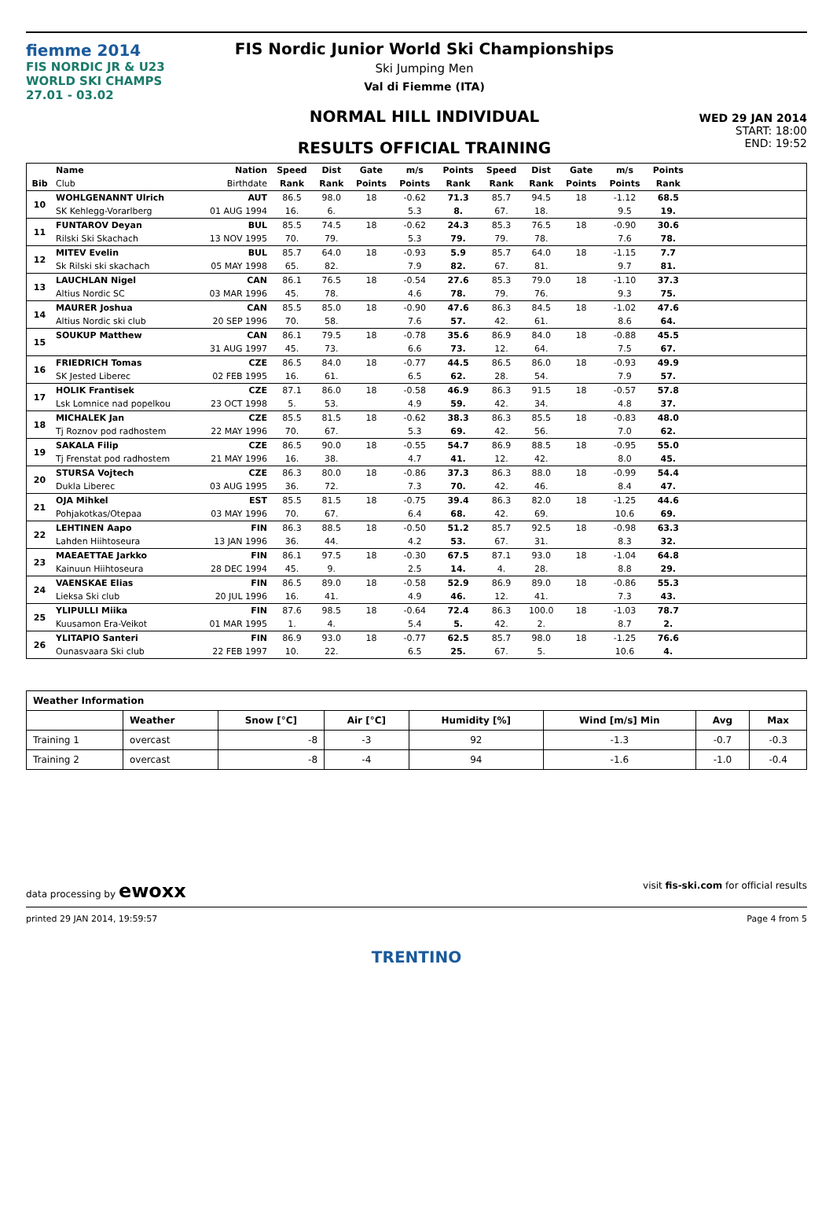fiemme 2014
FIS NORDIC JR & U23
WORLD SKI CHAMPS
27.01 - 03.02
FIS Nordic Junior World Ski Championships
Ski Jumping Men
Val di Fiemme (ITA)
NORMAL HILL INDIVIDUAL
RESULTS OFFICIAL TRAINING
WED 29 JAN 2014
START: 18:00
END: 19:52
| | Name | Nation | Speed | Dist | Gate | m/s | Points | Speed | Dist | Gate | m/s | Points | |
| --- | --- | --- | --- | --- | --- | --- | --- | --- | --- | --- | --- | --- | --- |
| Bib | Club | Birthdate | Rank | Rank | Points | Points | Rank | Rank | Rank | Points | Points | Rank | |
| 10 | WOHLGENANNT Ulrich | AUT | 86.5 | 98.0 | 18 | -0.62 | 71.3 | 85.7 | 94.5 | 18 | -1.12 | 68.5 | |
| | SK Kehlegg-Vorarlberg | 01 AUG 1994 | 16. | 6. | | 5.3 | 8. | 67. | 18. | | 9.5 | 19. | |
| 11 | FUNTAROV Deyan | BUL | 85.5 | 74.5 | 18 | -0.62 | 24.3 | 85.3 | 76.5 | 18 | -0.90 | 30.6 | |
| | Rilski Ski Skachach | 13 NOV 1995 | 70. | 79. | | 5.3 | 79. | 79. | 78. | | 7.6 | 78. | |
| 12 | MITEV Evelin | BUL | 85.7 | 64.0 | 18 | -0.93 | 5.9 | 85.7 | 64.0 | 18 | -1.15 | 7.7 | |
| | Sk Rilski ski skachach | 05 MAY 1998 | 65. | 82. | | 7.9 | 82. | 67. | 81. | | 9.7 | 81. | |
| 13 | LAUCHLAN Nigel | CAN | 86.1 | 76.5 | 18 | -0.54 | 27.6 | 85.3 | 79.0 | 18 | -1.10 | 37.3 | |
| | Altius Nordic SC | 03 MAR 1996 | 45. | 78. | | 4.6 | 78. | 79. | 76. | | 9.3 | 75. | |
| 14 | MAURER Joshua | CAN | 85.5 | 85.0 | 18 | -0.90 | 47.6 | 86.3 | 84.5 | 18 | -1.02 | 47.6 | |
| | Altius Nordic ski club | 20 SEP 1996 | 70. | 58. | | 7.6 | 57. | 42. | 61. | | 8.6 | 64. | |
| 15 | SOUKUP Matthew | CAN | 86.1 | 79.5 | 18 | -0.78 | 35.6 | 86.9 | 84.0 | 18 | -0.88 | 45.5 | |
| | | 31 AUG 1997 | 45. | 73. | | 6.6 | 73. | 12. | 64. | | 7.5 | 67. | |
| 16 | FRIEDRICH Tomas | CZE | 86.5 | 84.0 | 18 | -0.77 | 44.5 | 86.5 | 86.0 | 18 | -0.93 | 49.9 | |
| | SK Jested Liberec | 02 FEB 1995 | 16. | 61. | | 6.5 | 62. | 28. | 54. | | 7.9 | 57. | |
| 17 | HOLIK Frantisek | CZE | 87.1 | 86.0 | 18 | -0.58 | 46.9 | 86.3 | 91.5 | 18 | -0.57 | 57.8 | |
| | Lsk Lomnice nad popelkou | 23 OCT 1998 | 5. | 53. | | 4.9 | 59. | 42. | 34. | | 4.8 | 37. | |
| 18 | MICHALEK Jan | CZE | 85.5 | 81.5 | 18 | -0.62 | 38.3 | 86.3 | 85.5 | 18 | -0.83 | 48.0 | |
| | Tj Roznov pod radhostem | 22 MAY 1996 | 70. | 67. | | 5.3 | 69. | 42. | 56. | | 7.0 | 62. | |
| 19 | SAKALA Filip | CZE | 86.5 | 90.0 | 18 | -0.55 | 54.7 | 86.9 | 88.5 | 18 | -0.95 | 55.0 | |
| | Tj Frenstat pod radhostem | 21 MAY 1996 | 16. | 38. | | 4.7 | 41. | 12. | 42. | | 8.0 | 45. | |
| 20 | STURSA Vojtech | CZE | 86.3 | 80.0 | 18 | -0.86 | 37.3 | 86.3 | 88.0 | 18 | -0.99 | 54.4 | |
| | Dukla Liberec | 03 AUG 1995 | 36. | 72. | | 7.3 | 70. | 42. | 46. | | 8.4 | 47. | |
| 21 | OJA Mihkel | EST | 85.5 | 81.5 | 18 | -0.75 | 39.4 | 86.3 | 82.0 | 18 | -1.25 | 44.6 | |
| | Pohjakotkas/Otepaa | 03 MAY 1996 | 70. | 67. | | 6.4 | 68. | 42. | 69. | | 10.6 | 69. | |
| 22 | LEHTINEN Aapo | FIN | 86.3 | 88.5 | 18 | -0.50 | 51.2 | 85.7 | 92.5 | 18 | -0.98 | 63.3 | |
| | Lahden Hiihtoseura | 13 JAN 1996 | 36. | 44. | | 4.2 | 53. | 67. | 31. | | 8.3 | 32. | |
| 23 | MAEAETTAE Jarkko | FIN | 86.1 | 97.5 | 18 | -0.30 | 67.5 | 87.1 | 93.0 | 18 | -1.04 | 64.8 | |
| | Kainuun Hiihtoseura | 28 DEC 1994 | 45. | 9. | | 2.5 | 14. | 4. | 28. | | 8.8 | 29. | |
| 24 | VAENSKAE Elias | FIN | 86.5 | 89.0 | 18 | -0.58 | 52.9 | 86.9 | 89.0 | 18 | -0.86 | 55.3 | |
| | Lieksa Ski club | 20 JUL 1996 | 16. | 41. | | 4.9 | 46. | 12. | 41. | | 7.3 | 43. | |
| 25 | YLIPULLI Miika | FIN | 87.6 | 98.5 | 18 | -0.64 | 72.4 | 86.3 | 100.0 | 18 | -1.03 | 78.7 | |
| | Kuusamon Era-Veikot | 01 MAR 1995 | 1. | 4. | | 5.4 | 5. | 42. | 2. | | 8.7 | 2. | |
| 26 | YLITAPIO Santeri | FIN | 86.9 | 93.0 | 18 | -0.77 | 62.5 | 85.7 | 98.0 | 18 | -1.25 | 76.6 | |
| | Ounasvaara Ski club | 22 FEB 1997 | 10. | 22. | | 6.5 | 25. | 67. | 5. | | 10.6 | 4. | |
| Weather Information | | | | | | | |
| --- | --- | --- | --- | --- | --- | --- | --- |
| | Weather | Snow [°C] | Air [°C] | Humidity [%] | Wind [m/s] Min | Avg | Max |
| Training 1 | overcast | -8 | -3 | 92 | -1.3 | -0.7 | -0.3 |
| Training 2 | overcast | -8 | -4 | 94 | -1.6 | -1.0 | -0.4 |
data processing by ewoxx visit fis-ski.com for official results
printed 29 JAN 2014, 19:59:57 Page 4 from 5
TRENTINO